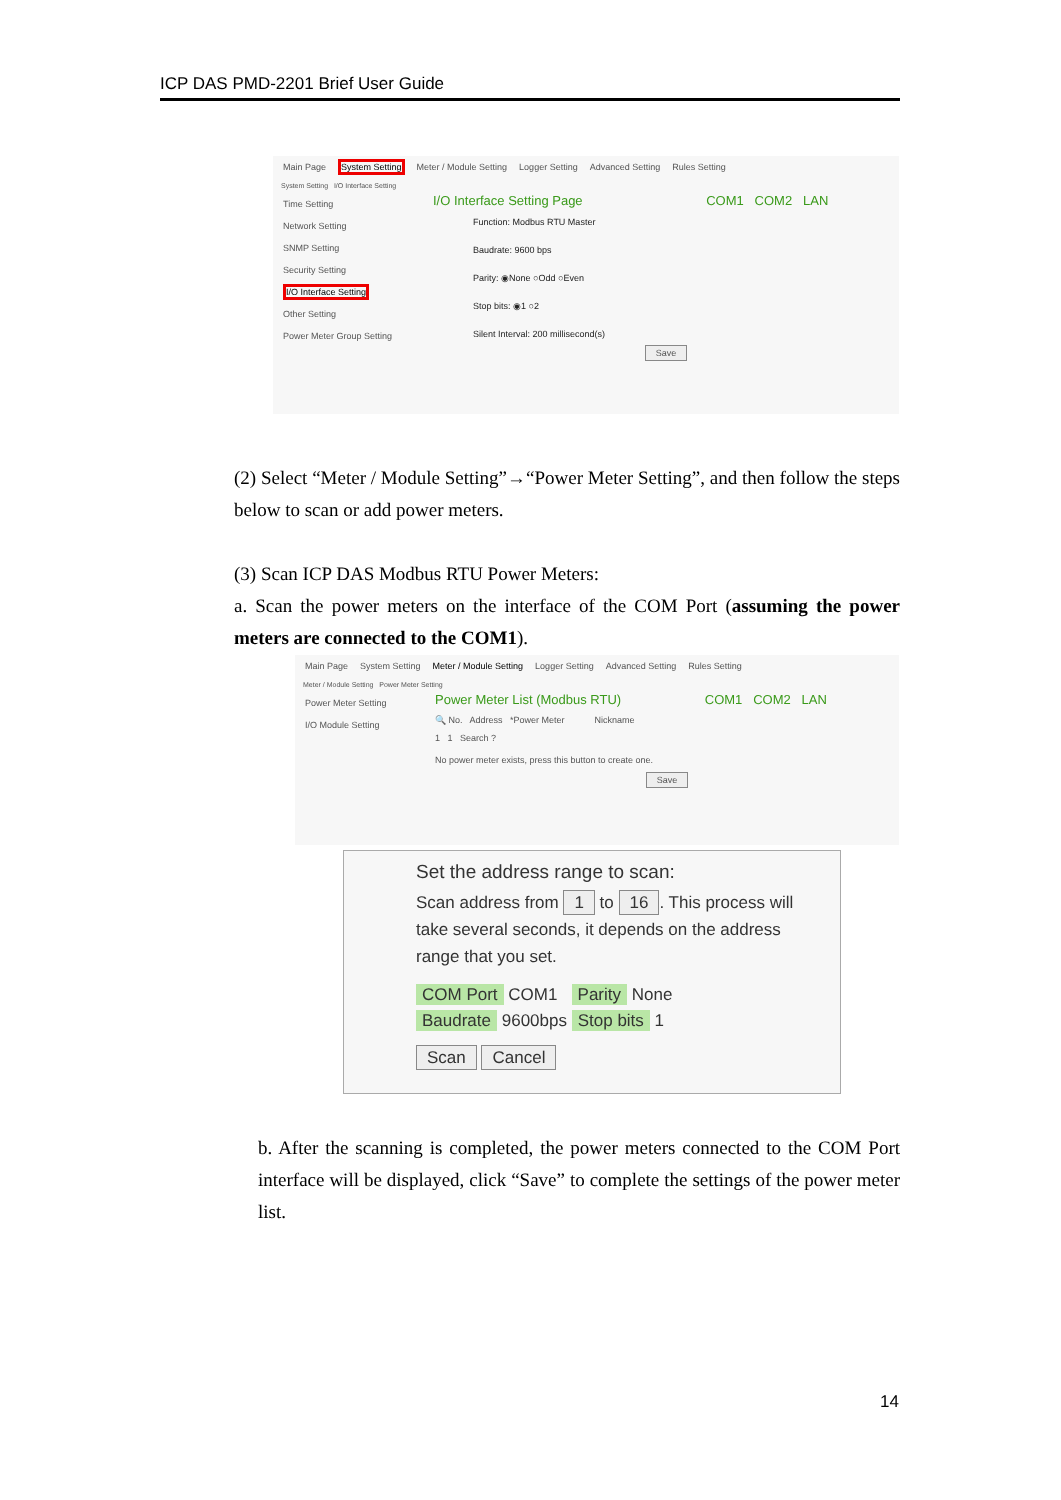ICP DAS PMD-2201 Brief User Guide
Main Page System Setting Meter / Module Setting Logger Setting Advanced Setting Rules Setting
System Setting I/O Interface Setting
Time Setting
Network Setting
SNMP Setting
Security Setting
I/O Interface Setting
Other Setting
Power Meter Group Setting
I/O Interface Setting Page COM1 COM2 LAN
Function: Modbus RTU Master
Baudrate: 9600 bps
Parity: ◉None ○Odd ○Even
Stop bits: ◉1 ○2
Silent Interval: 200 millisecond(s)
Save
(2) Select “Meter / Module Setting”→“Power Meter Setting”, and then follow the steps below to scan or add power meters.
(3) Scan ICP DAS Modbus RTU Power Meters:
a. Scan the power meters on the interface of the COM Port (assuming the power meters are connected to the COM1).
Main Page System Setting Meter / Module Setting Logger Setting Advanced Setting Rules Setting
Meter / Module Setting Power Meter Setting
Power Meter Setting
I/O Module Setting
Power Meter List (Modbus RTU) COM1 COM2 LAN
🔍 No. Address *Power Meter Nickname
1 1 Search ?
No power meter exists, press this button to create one.
Save
Set the address range to scan:
Scan address from 1 to 16. This process will take several seconds, it depends on the address range that you set.
COM Port COM1 Parity None
Baudrate 9600bps Stop bits 1
Scan Cancel
b. After the scanning is completed, the power meters connected to the COM Port interface will be displayed, click “Save” to complete the settings of the power meter list.
14